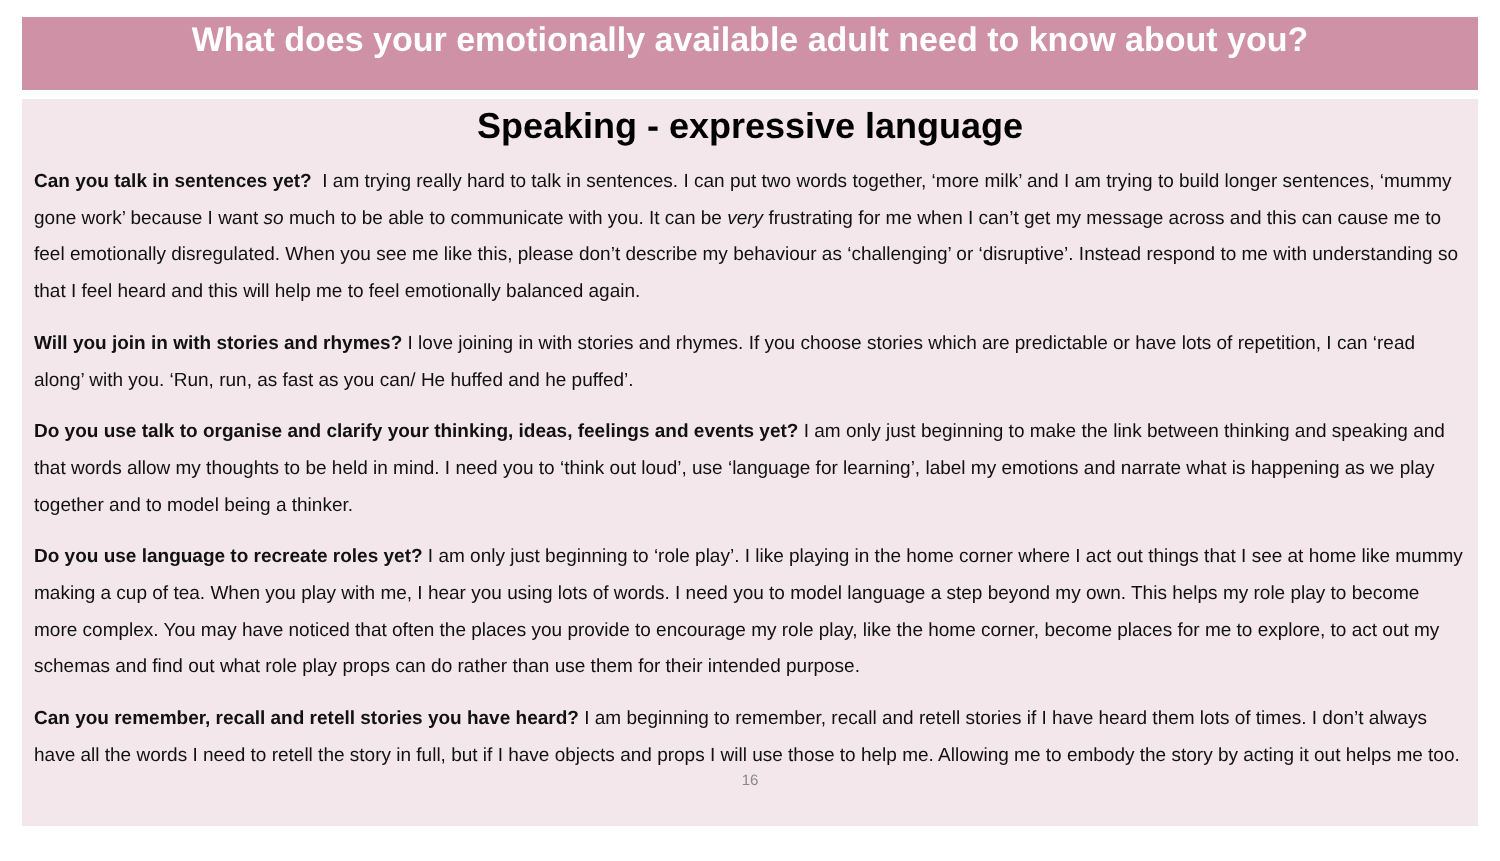What does your emotionally available adult need to know about you?
Speaking - expressive language
Can you talk in sentences yet? I am trying really hard to talk in sentences. I can put two words together, ‘more milk’ and I am trying to build longer sentences, ‘mummy gone work’ because I want so much to be able to communicate with you. It can be very frustrating for me when I can’t get my message across and this can cause me to feel emotionally disregulated. When you see me like this, please don’t describe my behaviour as ‘challenging’ or ‘disruptive’. Instead respond to me with understanding so that I feel heard and this will help me to feel emotionally balanced again.
Will you join in with stories and rhymes? I love joining in with stories and rhymes. If you choose stories which are predictable or have lots of repetition, I can ‘read along’ with you. ‘Run, run, as fast as you can/ He huffed and he puffed’.
Do you use talk to organise and clarify your thinking, ideas, feelings and events yet? I am only just beginning to make the link between thinking and speaking and that words allow my thoughts to be held in mind. I need you to ‘think out loud’, use ‘language for learning’, label my emotions and narrate what is happening as we play together and to model being a thinker.
Do you use language to recreate roles yet? I am only just beginning to ‘role play’. I like playing in the home corner where I act out things that I see at home like mummy making a cup of tea. When you play with me, I hear you using lots of words. I need you to model language a step beyond my own. This helps my role play to become more complex. You may have noticed that often the places you provide to encourage my role play, like the home corner, become places for me to explore, to act out my schemas and find out what role play props can do rather than use them for their intended purpose.
Can you remember, recall and retell stories you have heard? I am beginning to remember, recall and retell stories if I have heard them lots of times. I don’t always have all the words I need to retell the story in full, but if I have objects and props I will use those to help me. Allowing me to embody the story by acting it out helps me too.
16